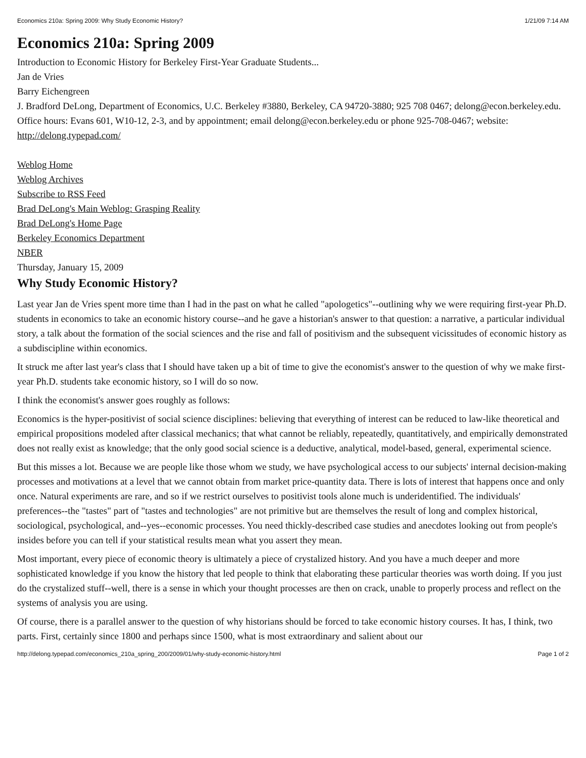Economics 210a: Spring 2009: Why Study Economic History? 1/21/09 7:14 AM
Economics 210a: Spring 2009
Introduction to Economic History for Berkeley First-Year Graduate Students...
Jan de Vries
Barry Eichengreen
J. Bradford DeLong, Department of Economics, U.C. Berkeley #3880, Berkeley, CA 94720-3880; 925 708 0467; delong@econ.berkeley.edu.
Office hours: Evans 601, W10-12, 2-3, and by appointment; email delong@econ.berkeley.edu or phone 925-708-0467; website: http://delong.typepad.com/
Weblog Home
Weblog Archives
Subscribe to RSS Feed
Brad DeLong's Main Weblog: Grasping Reality
Brad DeLong's Home Page
Berkeley Economics Department
NBER
Thursday, January 15, 2009
Why Study Economic History?
Last year Jan de Vries spent more time than I had in the past on what he called "apologetics"--outlining why we were requiring first-year Ph.D. students in economics to take an economic history course--and he gave a historian's answer to that question: a narrative, a particular individual story, a talk about the formation of the social sciences and the rise and fall of positivism and the subsequent vicissitudes of economic history as a subdiscipline within economics.
It struck me after last year's class that I should have taken up a bit of time to give the economist's answer to the question of why we make first-year Ph.D. students take economic history, so I will do so now.
I think the economist's answer goes roughly as follows:
Economics is the hyper-positivist of social science disciplines: believing that everything of interest can be reduced to law-like theoretical and empirical propositions modeled after classical mechanics; that what cannot be reliably, repeatedly, quantitatively, and empirically demonstrated does not really exist as knowledge; that the only good social science is a deductive, analytical, model-based, general, experimental science.
But this misses a lot. Because we are people like those whom we study, we have psychological access to our subjects' internal decision-making processes and motivations at a level that we cannot obtain from market price-quantity data. There is lots of interest that happens once and only once. Natural experiments are rare, and so if we restrict ourselves to positivist tools alone much is underidentified. The individuals' preferences--the "tastes" part of "tastes and technologies" are not primitive but are themselves the result of long and complex historical, sociological, psychological, and--yes--economic processes. You need thickly-described case studies and anecdotes looking out from people's insides before you can tell if your statistical results mean what you assert they mean.
Most important, every piece of economic theory is ultimately a piece of crystalized history. And you have a much deeper and more sophisticated knowledge if you know the history that led people to think that elaborating these particular theories was worth doing. If you just do the crystalized stuff--well, there is a sense in which your thought processes are then on crack, unable to properly process and reflect on the systems of analysis you are using.
Of course, there is a parallel answer to the question of why historians should be forced to take economic history courses. It has, I think, two parts. First, certainly since 1800 and perhaps since 1500, what is most extraordinary and salient about our
http://delong.typepad.com/economics_210a_spring_200/2009/01/why-study-economic-history.html Page 1 of 2